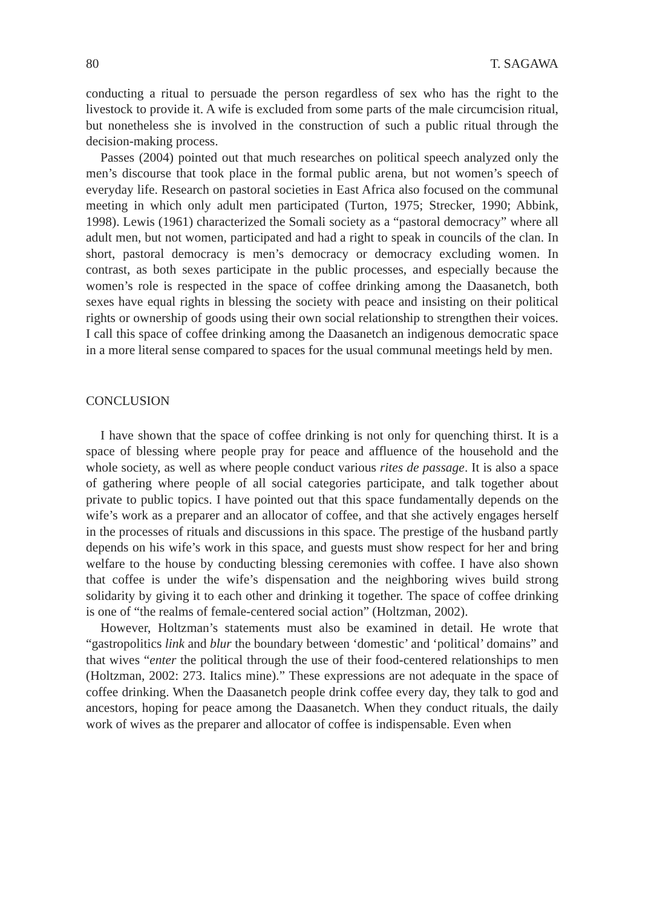80 T. SAGAWA
conducting a ritual to persuade the person regardless of sex who has the right to the livestock to provide it. A wife is excluded from some parts of the male circumcision ritual, but nonetheless she is involved in the construction of such a public ritual through the decision-making process.
Passes (2004) pointed out that much researches on political speech analyzed only the men’s discourse that took place in the formal public arena, but not women’s speech of everyday life. Research on pastoral societies in East Africa also focused on the communal meeting in which only adult men participated (Turton, 1975; Strecker, 1990; Abbink, 1998). Lewis (1961) characterized the Somali society as a “pastoral democracy” where all adult men, but not women, participated and had a right to speak in councils of the clan. In short, pastoral democracy is men’s democracy or democracy excluding women. In contrast, as both sexes participate in the public processes, and especially because the women’s role is respected in the space of coffee drinking among the Daasanetch, both sexes have equal rights in blessing the society with peace and insisting on their political rights or ownership of goods using their own social relationship to strengthen their voices. I call this space of coffee drinking among the Daasanetch an indigenous democratic space in a more literal sense compared to spaces for the usual communal meetings held by men.
CONCLUSION
I have shown that the space of coffee drinking is not only for quenching thirst. It is a space of blessing where people pray for peace and affluence of the household and the whole society, as well as where people conduct various rites de passage. It is also a space of gathering where people of all social categories participate, and talk together about private to public topics. I have pointed out that this space fundamentally depends on the wife’s work as a preparer and an allocator of coffee, and that she actively engages herself in the processes of rituals and discussions in this space. The prestige of the husband partly depends on his wife’s work in this space, and guests must show respect for her and bring welfare to the house by conducting blessing ceremonies with coffee. I have also shown that coffee is under the wife’s dispensation and the neighboring wives build strong solidarity by giving it to each other and drinking it together. The space of coffee drinking is one of “the realms of female-centered social action” (Holtzman, 2002).
However, Holtzman’s statements must also be examined in detail. He wrote that “gastropolitics link and blur the boundary between ‘domestic’ and ‘political’ domains” and that wives “enter the political through the use of their food-centered relationships to men (Holtzman, 2002: 273. Italics mine).” These expressions are not adequate in the space of coffee drinking. When the Daasanetch people drink coffee every day, they talk to god and ancestors, hoping for peace among the Daasanetch. When they conduct rituals, the daily work of wives as the preparer and allocator of coffee is indispensable. Even when